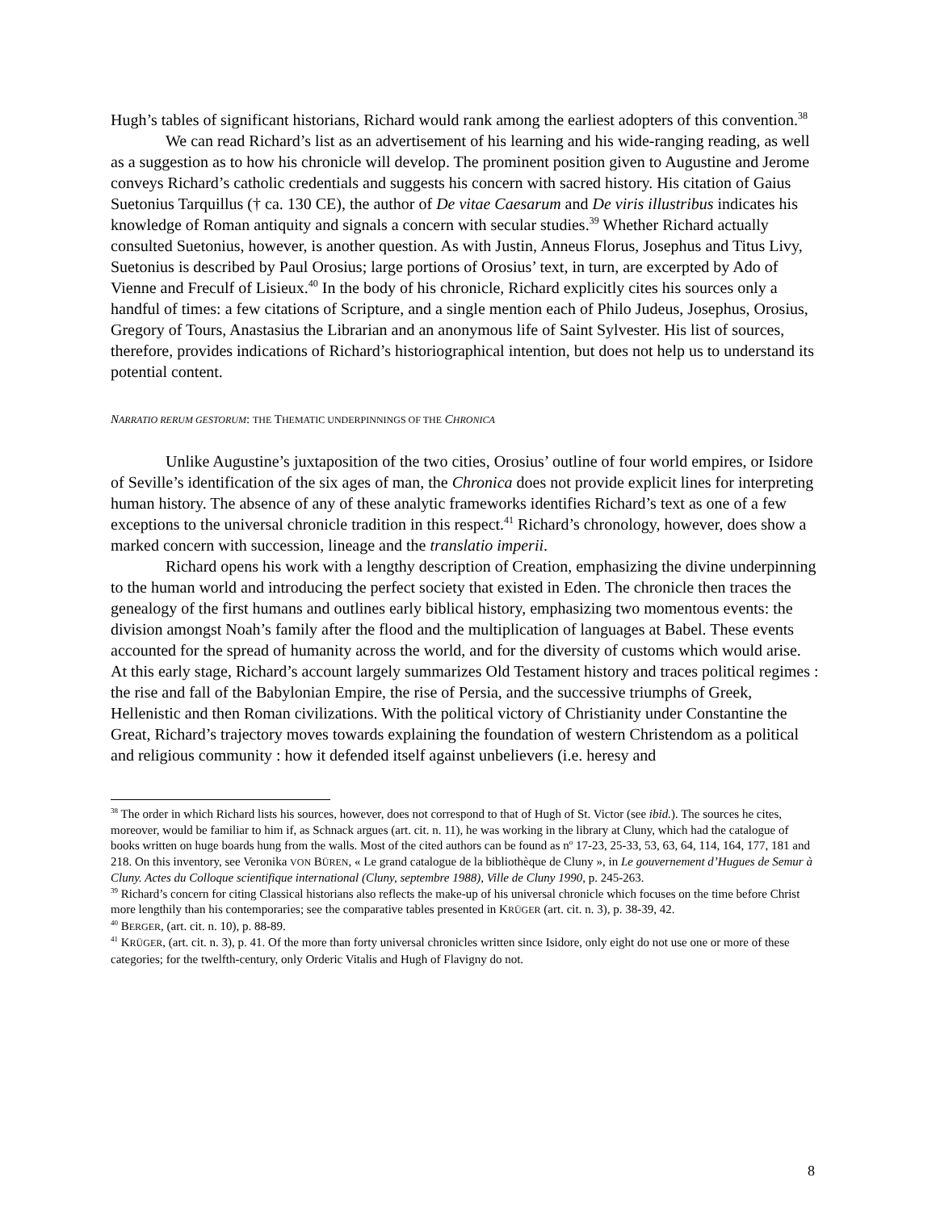Hugh’s tables of significant historians, Richard would rank among the earliest adopters of this convention.<sup>38</sup>
We can read Richard’s list as an advertisement of his learning and his wide-ranging reading, as well as a suggestion as to how his chronicle will develop. The prominent position given to Augustine and Jerome conveys Richard’s catholic credentials and suggests his concern with sacred history. His citation of Gaius Suetonius Tarquillus († ca. 130 CE), the author of De vitae Caesarum and De viris illustribus indicates his knowledge of Roman antiquity and signals a concern with secular studies.<sup>39</sup> Whether Richard actually consulted Suetonius, however, is another question. As with Justin, Anneus Florus, Josephus and Titus Livy, Suetonius is described by Paul Orosius; large portions of Orosius’ text, in turn, are excerpted by Ado of Vienne and Freculf of Lisieux.<sup>40</sup> In the body of his chronicle, Richard explicitly cites his sources only a handful of times: a few citations of Scripture, and a single mention each of Philo Judeus, Josephus, Orosius, Gregory of Tours, Anastasius the Librarian and an anonymous life of Saint Sylvester. His list of sources, therefore, provides indications of Richard’s historiographical intention, but does not help us to understand its potential content.
NARRATIO RERUM GESTORUM: THE THEMATIC UNDERPINNINGS OF THE CHRONICA
Unlike Augustine’s juxtaposition of the two cities, Orosius’ outline of four world empires, or Isidore of Seville’s identification of the six ages of man, the Chronica does not provide explicit lines for interpreting human history. The absence of any of these analytic frameworks identifies Richard’s text as one of a few exceptions to the universal chronicle tradition in this respect.<sup>41</sup> Richard’s chronology, however, does show a marked concern with succession, lineage and the translatio imperii.
Richard opens his work with a lengthy description of Creation, emphasizing the divine underpinning to the human world and introducing the perfect society that existed in Eden. The chronicle then traces the genealogy of the first humans and outlines early biblical history, emphasizing two momentous events: the division amongst Noah’s family after the flood and the multiplication of languages at Babel. These events accounted for the spread of humanity across the world, and for the diversity of customs which would arise. At this early stage, Richard’s account largely summarizes Old Testament history and traces political regimes : the rise and fall of the Babylonian Empire, the rise of Persia, and the successive triumphs of Greek, Hellenistic and then Roman civilizations. With the political victory of Christianity under Constantine the Great, Richard’s trajectory moves towards explaining the foundation of western Christendom as a political and religious community : how it defended itself against unbelievers (i.e. heresy and
<sup>38</sup> The order in which Richard lists his sources, however, does not correspond to that of Hugh of St. Victor (see ibid.). The sources he cites, moreover, would be familiar to him if, as Schnack argues (art. cit. n. 11), he was working in the library at Cluny, which had the catalogue of books written on huge boards hung from the walls. Most of the cited authors can be found as n<sup>o</sup> 17-23, 25-33, 53, 63, 64, 114, 164, 177, 181 and 218. On this inventory, see Veronika VON BÜREN, « Le grand catalogue de la bibliothèque de Cluny », in Le gouvernement d’Hugues de Semur à Cluny. Actes du Colloque scientifique international (Cluny, septembre 1988), Ville de Cluny 1990, p. 245-263.
<sup>39</sup> Richard’s concern for citing Classical historians also reflects the make-up of his universal chronicle which focuses on the time before Christ more lengthily than his contemporaries; see the comparative tables presented in KRÜGER (art. cit. n. 3), p. 38-39, 42.
<sup>40</sup> BERGER, (art. cit. n. 10), p. 88-89.
<sup>41</sup> KRÜGER, (art. cit. n. 3), p. 41. Of the more than forty universal chronicles written since Isidore, only eight do not use one or more of these categories; for the twelfth-century, only Orderic Vitalis and Hugh of Flavigny do not.
8